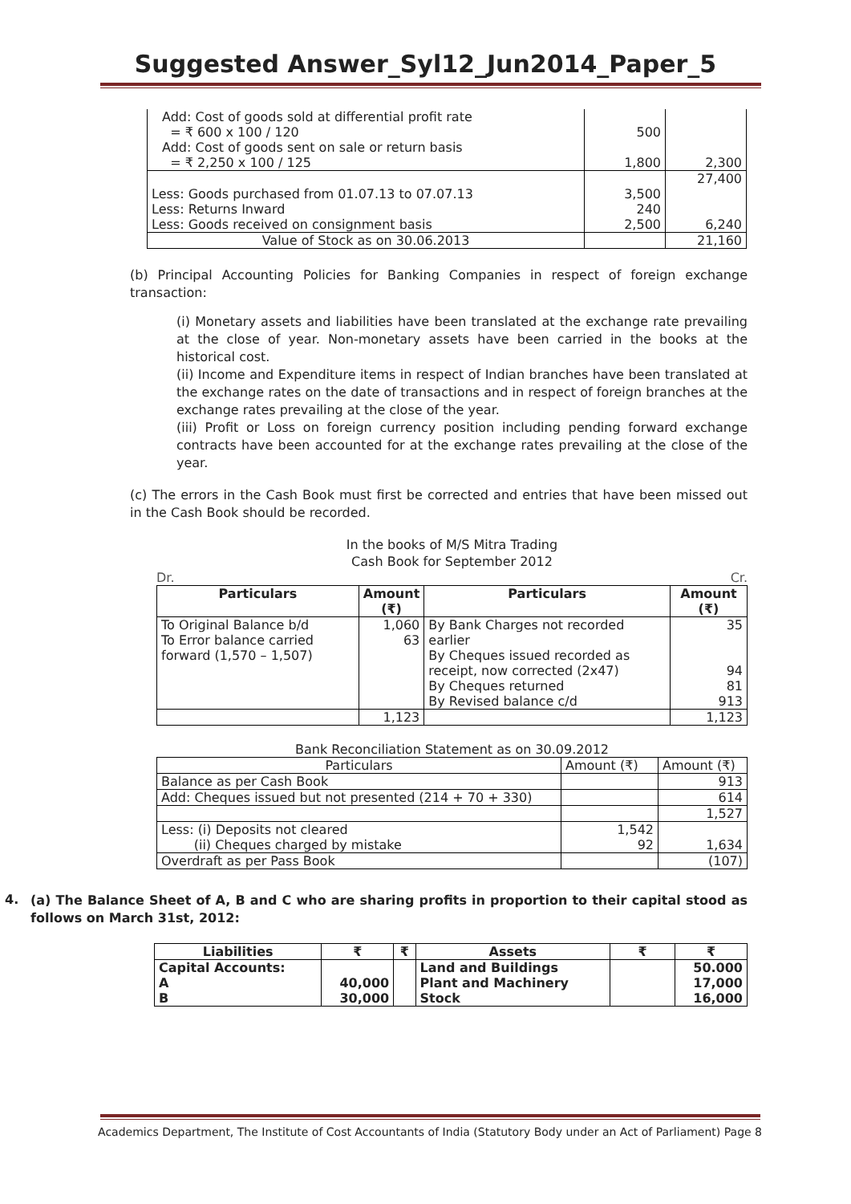Suggested Answer_Syl12_Jun2014_Paper_5
| Add: Cost of goods sold at differential profit rate = ₹ 600 x 100 / 120 | 500 | |
| Add: Cost of goods sent on sale or return basis = ₹ 2,250 x 100 / 125 | 1,800 | 2,300 |
| | | 27,400 |
| Less: Goods purchased from 01.07.13 to 07.07.13 | 3,500 | |
| Less: Returns Inward | 240 | |
| Less: Goods received on consignment basis | 2,500 | 6,240 |
| Value of Stock as on 30.06.2013 | | 21,160 |
(b) Principal Accounting Policies for Banking Companies in respect of foreign exchange transaction:
(i) Monetary assets and liabilities have been translated at the exchange rate prevailing at the close of year. Non-monetary assets have been carried in the books at the historical cost.
(ii) Income and Expenditure items in respect of Indian branches have been translated at the exchange rates on the date of transactions and in respect of foreign branches at the exchange rates prevailing at the close of the year.
(iii) Profit or Loss on foreign currency position including pending forward exchange contracts have been accounted for at the exchange rates prevailing at the close of the year.
(c) The errors in the Cash Book must first be corrected and entries that have been missed out in the Cash Book should be recorded.
In the books of M/S Mitra Trading
Cash Book for September 2012
Dr. Cr.
| Particulars | Amount (₹) | Particulars | Amount (₹) |
| --- | --- | --- | --- |
| To Original Balance b/d To Error balance carried forward (1,570 – 1,507) | 1,060 63 | By Bank Charges not recorded earlier By Cheques issued recorded as receipt, now corrected (2x47) By Cheques returned By Revised balance c/d | 35 94 81 913 |
| | 1,123 | | 1,123 |
Bank Reconciliation Statement as on 30.09.2012
| Particulars | Amount (₹) | Amount (₹) |
| Balance as per Cash Book | | 913 |
| Add: Cheques issued but not presented (214 + 70 + 330) | | 614 |
| | | 1,527 |
| Less: (i) Deposits not cleared (ii) Cheques charged by mistake | 1,542 92 | 1,634 |
| Overdraft as per Pass Book | | (107) |
4.
(a) The Balance Sheet of A, B and C who are sharing profits in proportion to their capital stood as follows on March 31st, 2012:
| Liabilities | ₹ | ₹ | Assets | ₹ | ₹ |
| --- | --- | --- | --- | --- | --- |
| Capital Accounts: A B | 40,000 30,000 | | Land and Buildings Plant and Machinery Stock | | 50.000 17,000 16,000 |
Academics Department, The Institute of Cost Accountants of India (Statutory Body under an Act of Parliament) Page 8